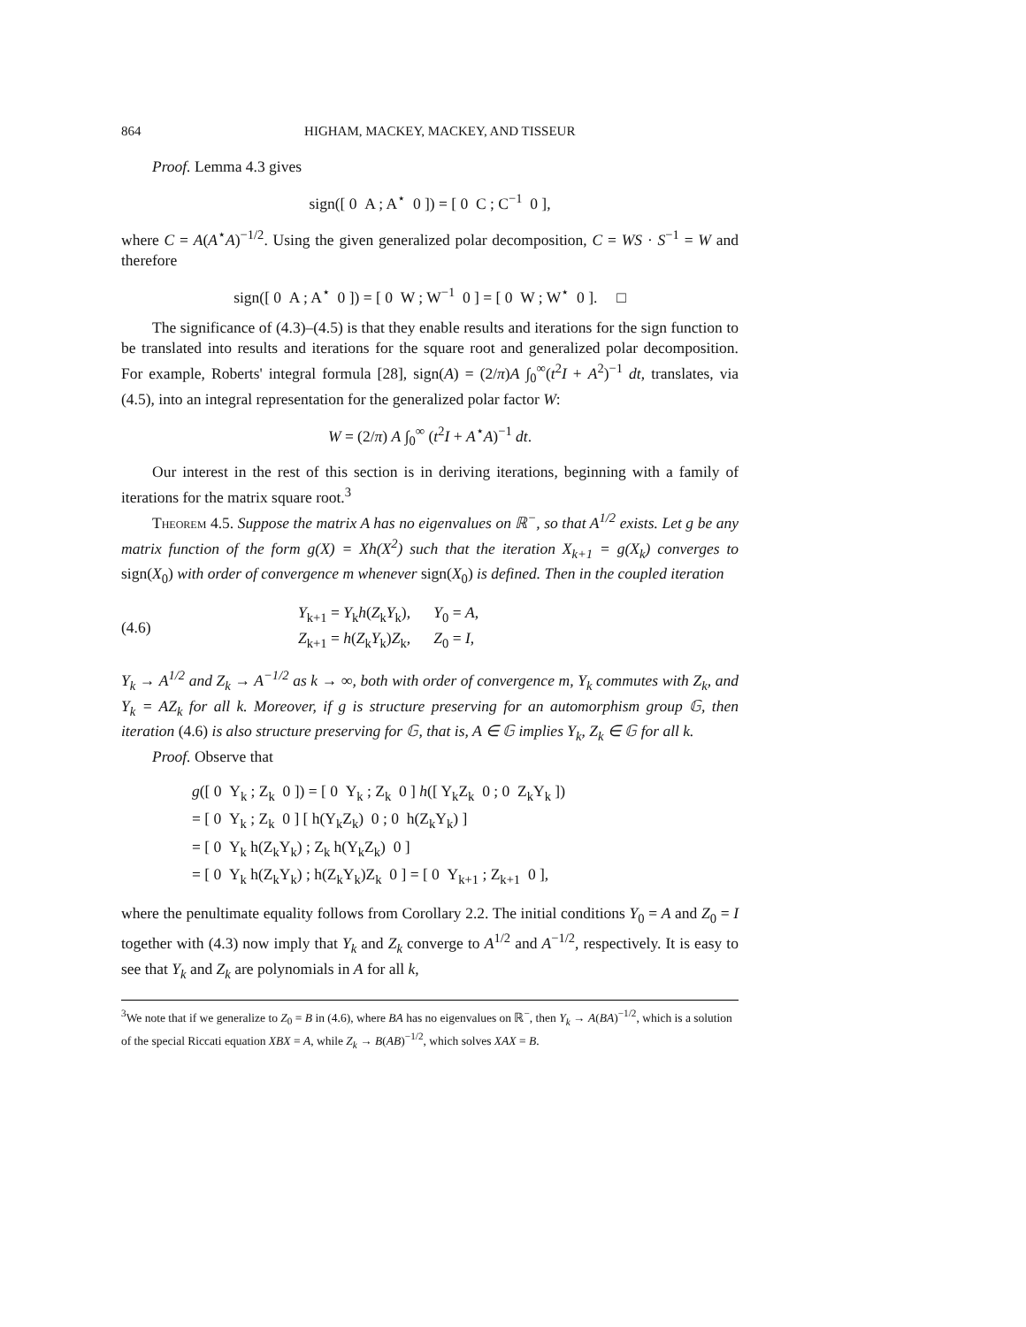864 HIGHAM, MACKEY, MACKEY, AND TISSEUR
Proof. Lemma 4.3 gives
sign([ 0 A ; A<sup>⋆</sup> 0 ]) = [ 0 C ; C<sup>−1</sup> 0 ],
where C = A(A<sup>⋆</sup>A)<sup>−1/2</sup>. Using the given generalized polar decomposition, C = WS · S<sup>−1</sup> = W and therefore
sign([ 0 A ; A<sup>⋆</sup> 0 ]) = [ 0 W ; W<sup>−1</sup> 0 ] = [ 0 W ; W<sup>⋆</sup> 0 ]. □
The significance of (4.3)–(4.5) is that they enable results and iterations for the sign function to be translated into results and iterations for the square root and generalized polar decomposition. For example, Roberts' integral formula [28], sign(A) = (2/π)A ∫<sub>0</sub><sup>∞</sup>(t<sup>2</sup>I + A<sup>2</sup>)<sup>−1</sup> dt, translates, via (4.5), into an integral representation for the generalized polar factor W:
W = (2/π) A ∫<sub>0</sub><sup>∞</sup> (t<sup>2</sup>I + A<sup>⋆</sup>A)<sup>−1</sup> dt.
Our interest in the rest of this section is in deriving iterations, beginning with a family of iterations for the matrix square root.<sup>3</sup>
Theorem 4.5. Suppose the matrix A has no eigenvalues on ℝ<sup>−</sup>, so that A<sup>1/2</sup> exists. Let g be any matrix function of the form g(X) = Xh(X<sup>2</sup>) such that the iteration X<sub>k+1</sub> = g(X<sub>k</sub>) converges to sign(X<sub>0</sub>) with order of convergence m whenever sign(X<sub>0</sub>) is defined. Then in the coupled iteration
(4.6) Y<sub>k+1</sub> = Y<sub>k</sub>h(Z<sub>k</sub>Y<sub>k</sub>), Y<sub>0</sub> = A,
Z<sub>k+1</sub> = h(Z<sub>k</sub>Y<sub>k</sub>)Z<sub>k</sub>, Z<sub>0</sub> = I,
Y<sub>k</sub> → A<sup>1/2</sup> and Z<sub>k</sub> → A<sup>−1/2</sup> as k → ∞, both with order of convergence m, Y<sub>k</sub> commutes with Z<sub>k</sub>, and Y<sub>k</sub> = AZ<sub>k</sub> for all k. Moreover, if g is structure preserving for an automorphism group 𝔾, then iteration (4.6) is also structure preserving for 𝔾, that is, A ∈ 𝔾 implies Y<sub>k</sub>, Z<sub>k</sub> ∈ 𝔾 for all k.
Proof. Observe that
g([ 0 Y<sub>k</sub> ; Z<sub>k</sub> 0 ]) = [ 0 Y<sub>k</sub> ; Z<sub>k</sub> 0 ] h([ Y<sub>k</sub>Z<sub>k</sub> 0 ; 0 Z<sub>k</sub>Y<sub>k</sub> ])
= [ 0 Y<sub>k</sub> ; Z<sub>k</sub> 0 ] [ h(Y<sub>k</sub>Z<sub>k</sub>) 0 ; 0 h(Z<sub>k</sub>Y<sub>k</sub>) ]
= [ 0 Y<sub>k</sub> h(Z<sub>k</sub>Y<sub>k</sub>) ; Z<sub>k</sub> h(Y<sub>k</sub>Z<sub>k</sub>) 0 ]
= [ 0 Y<sub>k</sub> h(Z<sub>k</sub>Y<sub>k</sub>) ; h(Z<sub>k</sub>Y<sub>k</sub>)Z<sub>k</sub> 0 ] = [ 0 Y<sub>k+1</sub> ; Z<sub>k+1</sub> 0 ],
where the penultimate equality follows from Corollary 2.2. The initial conditions Y<sub>0</sub> = A and Z<sub>0</sub> = I together with (4.3) now imply that Y<sub>k</sub> and Z<sub>k</sub> converge to A<sup>1/2</sup> and A<sup>−1/2</sup>, respectively. It is easy to see that Y<sub>k</sub> and Z<sub>k</sub> are polynomials in A for all k,
<sup>3</sup> We note that if we generalize to Z<sub>0</sub> = B in (4.6), where BA has no eigenvalues on ℝ<sup>−</sup>, then Y<sub>k</sub> → A(BA)<sup>−1/2</sup>, which is a solution of the special Riccati equation XBX = A, while Z<sub>k</sub> → B(AB)<sup>−1/2</sup>, which solves XAX = B.